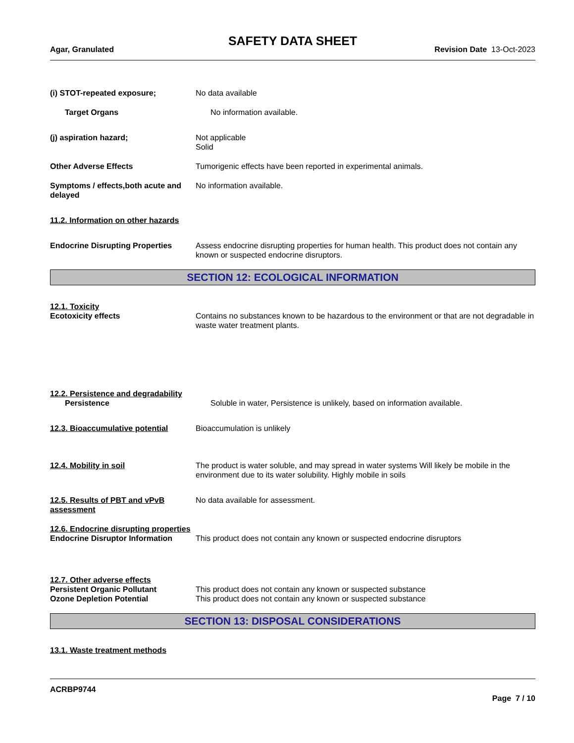SAFETY DATA SHEET
Agar, Granulated Revision Date 13-Oct-2023
(i) STOT-repeated exposure; No data available
Target Organs No information available.
(j) aspiration hazard; Not applicable
Solid
Other Adverse Effects Tumorigenic effects have been reported in experimental animals.
Symptoms / effects,both acute and delayed
No information available.
11.2. Information on other hazards
Endocrine Disrupting Properties
Assess endocrine disrupting properties for human health. This product does not contain any known or suspected endocrine disruptors.
SECTION 12: ECOLOGICAL INFORMATION
12.1. Toxicity
Ecotoxicity effects Contains no substances known to be hazardous to the environment or that are not degradable in waste water treatment plants.
12.2. Persistence and degradability
Persistence Soluble in water, Persistence is unlikely, based on information available.
12.3. Bioaccumulative potential
Bioaccumulation is unlikely
12.4. Mobility in soil The product is water soluble, and may spread in water systems Will likely be mobile in the environment due to its water solubility. Highly mobile in soils
12.5. Results of PBT and vPvB assessment
No data available for assessment.
12.6. Endocrine disrupting properties
Endocrine Disruptor Information
This product does not contain any known or suspected endocrine disruptors
12.7. Other adverse effects
Persistent Organic Pollutant This product does not contain any known or suspected substance
Ozone Depletion Potential This product does not contain any known or suspected substance
SECTION 13: DISPOSAL CONSIDERATIONS
13.1. Waste treatment methods
ACRBP9744
Page 7 / 10